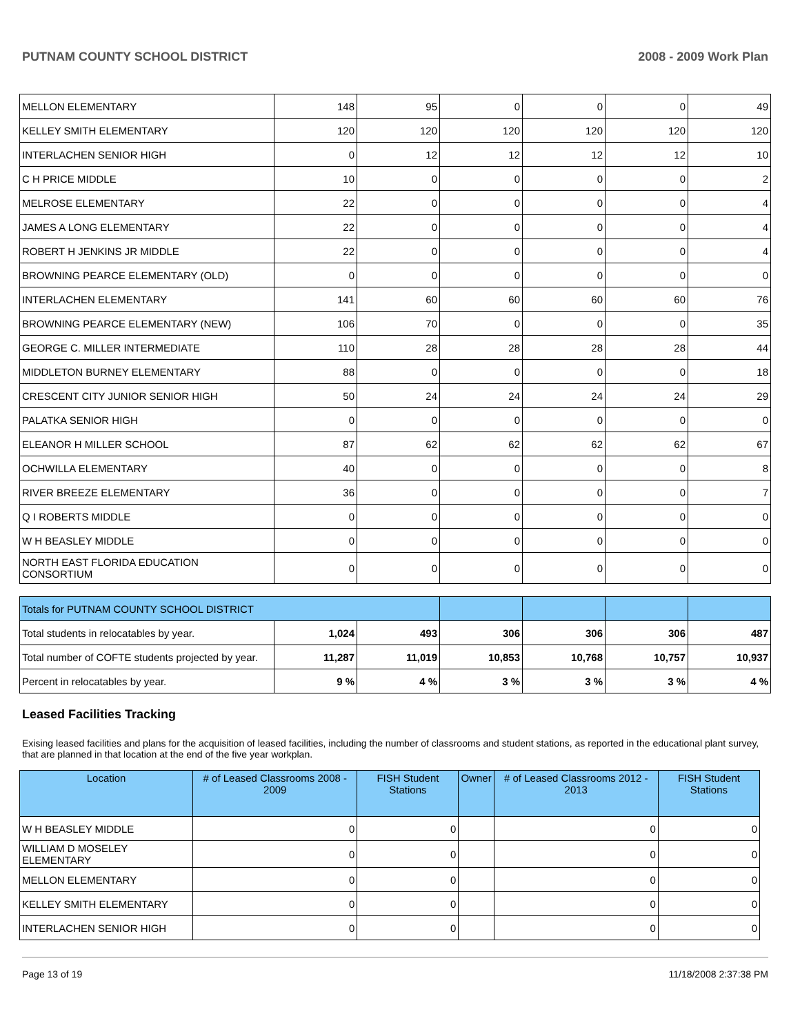PUTNAM COUNTY SCHOOL DISTRICT 2008 - 2009 Work Plan
| MELLON ELEMENTARY | 148 | 95 | 0 | 0 | 0 | 49 |
| KELLEY SMITH ELEMENTARY | 120 | 120 | 120 | 120 | 120 | 120 |
| INTERLACHEN SENIOR HIGH | 0 | 12 | 12 | 12 | 12 | 10 |
| C H PRICE MIDDLE | 10 | 0 | 0 | 0 | 0 | 2 |
| MELROSE ELEMENTARY | 22 | 0 | 0 | 0 | 0 | 4 |
| JAMES A LONG ELEMENTARY | 22 | 0 | 0 | 0 | 0 | 4 |
| ROBERT H JENKINS JR MIDDLE | 22 | 0 | 0 | 0 | 0 | 4 |
| BROWNING PEARCE ELEMENTARY (OLD) | 0 | 0 | 0 | 0 | 0 | 0 |
| INTERLACHEN ELEMENTARY | 141 | 60 | 60 | 60 | 60 | 76 |
| BROWNING PEARCE ELEMENTARY (NEW) | 106 | 70 | 0 | 0 | 0 | 35 |
| GEORGE C. MILLER INTERMEDIATE | 110 | 28 | 28 | 28 | 28 | 44 |
| MIDDLETON BURNEY ELEMENTARY | 88 | 0 | 0 | 0 | 0 | 18 |
| CRESCENT CITY JUNIOR SENIOR HIGH | 50 | 24 | 24 | 24 | 24 | 29 |
| PALATKA SENIOR HIGH | 0 | 0 | 0 | 0 | 0 | 0 |
| ELEANOR H MILLER SCHOOL | 87 | 62 | 62 | 62 | 62 | 67 |
| OCHWILLA ELEMENTARY | 40 | 0 | 0 | 0 | 0 | 8 |
| RIVER BREEZE ELEMENTARY | 36 | 0 | 0 | 0 | 0 | 7 |
| Q I ROBERTS MIDDLE | 0 | 0 | 0 | 0 | 0 | 0 |
| W H BEASLEY MIDDLE | 0 | 0 | 0 | 0 | 0 | 0 |
| NORTH EAST FLORIDA EDUCATION CONSORTIUM | 0 | 0 | 0 | 0 | 0 | 0 |
| Totals for PUTNAM COUNTY SCHOOL DISTRICT | | | | | | |
| Total students in relocatables by year. | 1,024 | 493 | 306 | 306 | 306 | 487 |
| Total number of COFTE students projected by year. | 11,287 | 11,019 | 10,853 | 10,768 | 10,757 | 10,937 |
| Percent in relocatables by year. | 9 % | 4 % | 3 % | 3 % | 3 % | 4 % |
Leased Facilities Tracking
Exising leased facilities and plans for the acquisition of leased facilities, including the number of classrooms and student stations, as reported in the educational plant survey, that are planned in that location at the end of the five year workplan.
| Location | # of Leased Classrooms 2008 - 2009 | FISH Student Stations | Owner | # of Leased Classrooms 2012 - 2013 | FISH Student Stations |
| --- | --- | --- | --- | --- | --- |
| W H BEASLEY MIDDLE | 0 | 0 | | 0 | 0 |
| WILLIAM D MOSELEY ELEMENTARY | 0 | 0 | | 0 | 0 |
| MELLON ELEMENTARY | 0 | 0 | | 0 | 0 |
| KELLEY SMITH ELEMENTARY | 0 | 0 | | 0 | 0 |
| INTERLACHEN SENIOR HIGH | 0 | 0 | | 0 | 0 |
Page 13 of 19 11/18/2008 2:37:38 PM